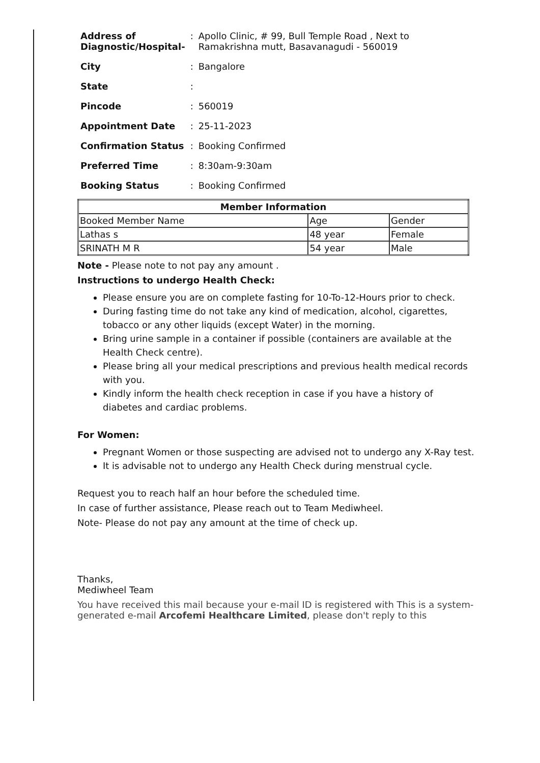| Address of Diagnostic/Hospital- | : | Apollo Clinic, # 99, Bull Temple Road , Next to Ramakrishna mutt, Basavanagudi - 560019 |
| City | : | Bangalore |
| State | : | |
| Pincode | : | 560019 |
| Appointment Date | : | 25-11-2023 |
| Confirmation Status | : | Booking Confirmed |
| Preferred Time | : | 8:30am-9:30am |
| Booking Status | : | Booking Confirmed |
| Member Information | | |
| --- | --- | --- |
| Booked Member Name | Age | Gender |
| Lathas s | 48 year | Female |
| SRINATH M R | 54 year | Male |
Note - Please note to not pay any amount .
Instructions to undergo Health Check:
Please ensure you are on complete fasting for 10-To-12-Hours prior to check.
During fasting time do not take any kind of medication, alcohol, cigarettes, tobacco or any other liquids (except Water) in the morning.
Bring urine sample in a container if possible (containers are available at the Health Check centre).
Please bring all your medical prescriptions and previous health medical records with you.
Kindly inform the health check reception in case if you have a history of diabetes and cardiac problems.
For Women:
Pregnant Women or those suspecting are advised not to undergo any X-Ray test.
It is advisable not to undergo any Health Check during menstrual cycle.
Request you to reach half an hour before the scheduled time.
In case of further assistance, Please reach out to Team Mediwheel.
Note- Please do not pay any amount at the time of check up.
Thanks,
Mediwheel Team
You have received this mail because your e-mail ID is registered with This is a system-generated e-mail Arcofemi Healthcare Limited, please don't reply to this